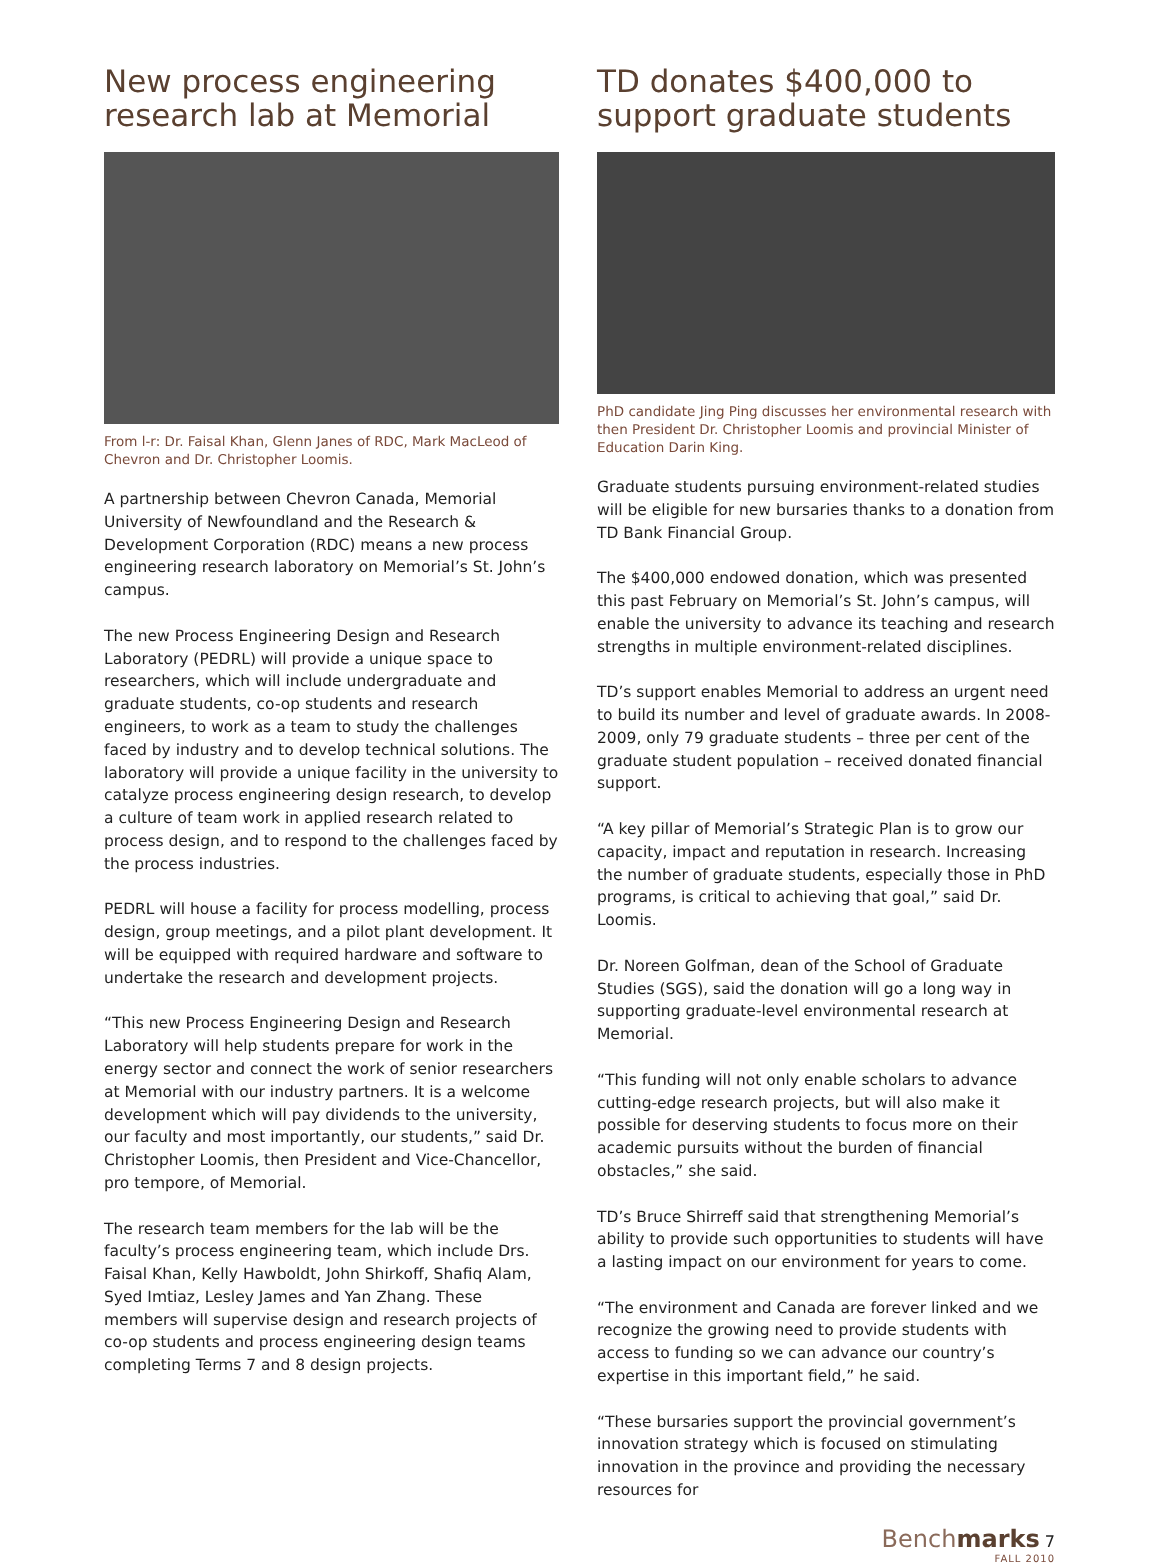New process engineering research lab at Memorial
From l-r: Dr. Faisal Khan, Glenn Janes of RDC, Mark MacLeod of Chevron and Dr. Christopher Loomis.
A partnership between Chevron Canada, Memorial University of Newfoundland and the Research & Development Corporation (RDC) means a new process engineering research laboratory on Memorial’s St. John’s campus.
The new Process Engineering Design and Research Laboratory (PEDRL) will provide a unique space to researchers, which will include undergraduate and graduate students, co-op students and research engineers, to work as a team to study the challenges faced by industry and to develop technical solutions. The laboratory will provide a unique facility in the university to catalyze process engineering design research, to develop a culture of team work in applied research related to process design, and to respond to the challenges faced by the process industries.
PEDRL will house a facility for process modelling, process design, group meetings, and a pilot plant development. It will be equipped with required hardware and software to undertake the research and development projects.
“This new Process Engineering Design and Research Laboratory will help students prepare for work in the energy sector and connect the work of senior researchers at Memorial with our industry partners. It is a welcome development which will pay dividends to the university, our faculty and most importantly, our students,” said Dr. Christopher Loomis, then President and Vice-Chancellor, pro tempore, of Memorial.
The research team members for the lab will be the faculty’s process engineering team, which include Drs. Faisal Khan, Kelly Hawboldt, John Shirkoff, Shafiq Alam, Syed Imtiaz, Lesley James and Yan Zhang. These members will supervise design and research projects of co-op students and process engineering design teams completing Terms 7 and 8 design projects.
TD donates $400,000 to support graduate students
PhD candidate Jing Ping discusses her environmental research with then President Dr. Christopher Loomis and provincial Minister of Education Darin King.
Graduate students pursuing environment-related studies will be eligible for new bursaries thanks to a donation from TD Bank Financial Group.
The $400,000 endowed donation, which was presented this past February on Memorial’s St. John’s campus, will enable the university to advance its teaching and research strengths in multiple environment-related disciplines.
TD’s support enables Memorial to address an urgent need to build its number and level of graduate awards. In 2008-2009, only 79 graduate students – three per cent of the graduate student population – received donated financial support.
“A key pillar of Memorial’s Strategic Plan is to grow our capacity, impact and reputation in research. Increasing the number of graduate students, especially those in PhD programs, is critical to achieving that goal,” said Dr. Loomis.
Dr. Noreen Golfman, dean of the School of Graduate Studies (SGS), said the donation will go a long way in supporting graduate-level environmental research at Memorial.
“This funding will not only enable scholars to advance cutting-edge research projects, but will also make it possible for deserving students to focus more on their academic pursuits without the burden of financial obstacles,” she said.
TD’s Bruce Shirreff said that strengthening Memorial’s ability to provide such opportunities to students will have a lasting impact on our environment for years to come.
“The environment and Canada are forever linked and we recognize the growing need to provide students with access to funding so we can advance our country’s expertise in this important field,” he said.
“These bursaries support the provincial government’s innovation strategy which is focused on stimulating innovation in the province and providing the necessary resources for
Benchmarks 7
FALL 2010